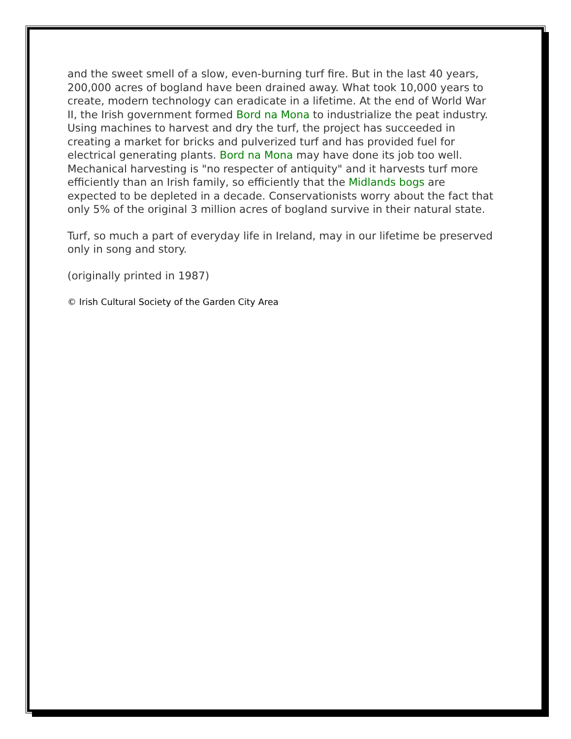and the sweet smell of a slow, even-burning turf fire. But in the last 40 years, 200,000 acres of bogland have been drained away. What took 10,000 years to create, modern technology can eradicate in a lifetime. At the end of World War II, the Irish government formed Bord na Mona to industrialize the peat industry. Using machines to harvest and dry the turf, the project has succeeded in creating a market for bricks and pulverized turf and has provided fuel for electrical generating plants. Bord na Mona may have done its job too well. Mechanical harvesting is "no respecter of antiquity" and it harvests turf more efficiently than an Irish family, so efficiently that the Midlands bogs are expected to be depleted in a decade. Conservationists worry about the fact that only 5% of the original 3 million acres of bogland survive in their natural state.
Turf, so much a part of everyday life in Ireland, may in our lifetime be preserved only in song and story.
(originally printed in 1987)
© Irish Cultural Society of the Garden City Area